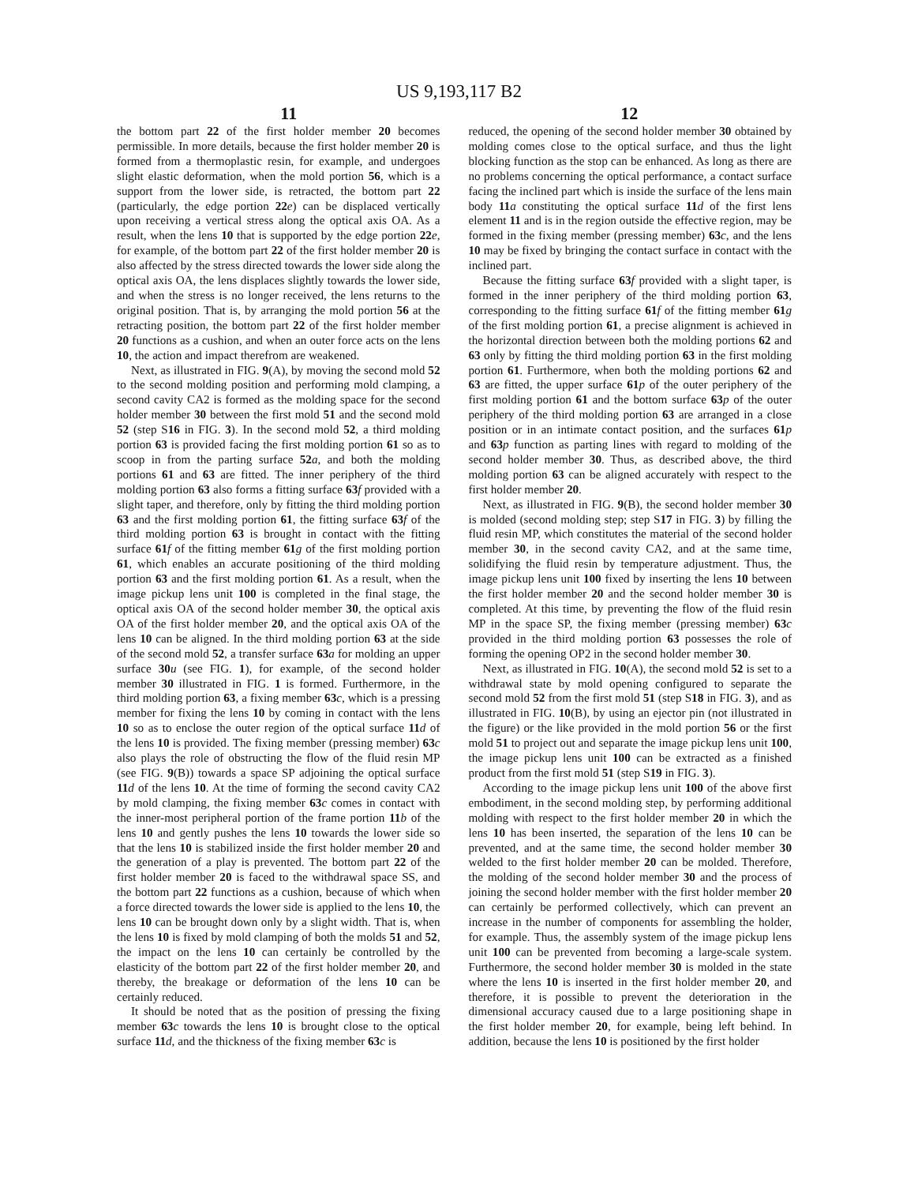US 9,193,117 B2
11 12
the bottom part 22 of the first holder member 20 becomes permissible. In more details, because the first holder member 20 is formed from a thermoplastic resin, for example, and undergoes slight elastic deformation, when the mold portion 56, which is a support from the lower side, is retracted, the bottom part 22 (particularly, the edge portion 22 e) can be displaced vertically upon receiving a vertical stress along the optical axis OA. As a result, when the lens 10 that is supported by the edge portion 22 e, for example, of the bottom part 22 of the first holder member 20 is also affected by the stress directed towards the lower side along the optical axis OA, the lens displaces slightly towards the lower side, and when the stress is no longer received, the lens returns to the original position. That is, by arranging the mold portion 56 at the retracting position, the bottom part 22 of the first holder member 20 functions as a cushion, and when an outer force acts on the lens 10, the action and impact therefrom are weakened.
Next, as illustrated in FIG. 9(A), by moving the second mold 52 to the second molding position and performing mold clamping, a second cavity CA2 is formed as the molding space for the second holder member 30 between the first mold 51 and the second mold 52 (step S16 in FIG. 3). In the second mold 52, a third molding portion 63 is provided facing the first molding portion 61 so as to scoop in from the parting surface 52 a, and both the molding portions 61 and 63 are fitted. The inner periphery of the third molding portion 63 also forms a fitting surface 63 f provided with a slight taper, and therefore, only by fitting the third molding portion 63 and the first molding portion 61, the fitting surface 63 f of the third molding portion 63 is brought in contact with the fitting surface 61 f of the fitting member 61 g of the first molding portion 61, which enables an accurate positioning of the third molding portion 63 and the first molding portion 61. As a result, when the image pickup lens unit 100 is completed in the final stage, the optical axis OA of the second holder member 30, the optical axis OA of the first holder member 20, and the optical axis OA of the lens 10 can be aligned. In the third molding portion 63 at the side of the second mold 52, a transfer surface 63 a for molding an upper surface 30 u (see FIG. 1), for example, of the second holder member 30 illustrated in FIG. 1 is formed. Furthermore, in the third molding portion 63, a fixing member 63 c, which is a pressing member for fixing the lens 10 by coming in contact with the lens 10 so as to enclose the outer region of the optical surface 11 d of the lens 10 is provided. The fixing member (pressing member) 63 c also plays the role of obstructing the flow of the fluid resin MP (see FIG. 9(B)) towards a space SP adjoining the optical surface 11 d of the lens 10. At the time of forming the second cavity CA2 by mold clamping, the fixing member 63 c comes in contact with the inner-most peripheral portion of the frame portion 11 b of the lens 10 and gently pushes the lens 10 towards the lower side so that the lens 10 is stabilized inside the first holder member 20 and the generation of a play is prevented. The bottom part 22 of the first holder member 20 is faced to the withdrawal space SS, and the bottom part 22 functions as a cushion, because of which when a force directed towards the lower side is applied to the lens 10, the lens 10 can be brought down only by a slight width. That is, when the lens 10 is fixed by mold clamping of both the molds 51 and 52, the impact on the lens 10 can certainly be controlled by the elasticity of the bottom part 22 of the first holder member 20, and thereby, the breakage or deformation of the lens 10 can be certainly reduced.
It should be noted that as the position of pressing the fixing member 63 c towards the lens 10 is brought close to the optical surface 11 d, and the thickness of the fixing member 63 c is
reduced, the opening of the second holder member 30 obtained by molding comes close to the optical surface, and thus the light blocking function as the stop can be enhanced. As long as there are no problems concerning the optical performance, a contact surface facing the inclined part which is inside the surface of the lens main body 11 a constituting the optical surface 11 d of the first lens element 11 and is in the region outside the effective region, may be formed in the fixing member (pressing member) 63 c, and the lens 10 may be fixed by bringing the contact surface in contact with the inclined part.
Because the fitting surface 63 f provided with a slight taper, is formed in the inner periphery of the third molding portion 63, corresponding to the fitting surface 61 f of the fitting member 61 g of the first molding portion 61, a precise alignment is achieved in the horizontal direction between both the molding portions 62 and 63 only by fitting the third molding portion 63 in the first molding portion 61. Furthermore, when both the molding portions 62 and 63 are fitted, the upper surface 61 p of the outer periphery of the first molding portion 61 and the bottom surface 63 p of the outer periphery of the third molding portion 63 are arranged in a close position or in an intimate contact position, and the surfaces 61 p and 63 p function as parting lines with regard to molding of the second holder member 30. Thus, as described above, the third molding portion 63 can be aligned accurately with respect to the first holder member 20.
Next, as illustrated in FIG. 9(B), the second holder member 30 is molded (second molding step; step S17 in FIG. 3) by filling the fluid resin MP, which constitutes the material of the second holder member 30, in the second cavity CA2, and at the same time, solidifying the fluid resin by temperature adjustment. Thus, the image pickup lens unit 100 fixed by inserting the lens 10 between the first holder member 20 and the second holder member 30 is completed. At this time, by preventing the flow of the fluid resin MP in the space SP, the fixing member (pressing member) 63 c provided in the third molding portion 63 possesses the role of forming the opening OP2 in the second holder member 30.
Next, as illustrated in FIG. 10(A), the second mold 52 is set to a withdrawal state by mold opening configured to separate the second mold 52 from the first mold 51 (step S18 in FIG. 3), and as illustrated in FIG. 10(B), by using an ejector pin (not illustrated in the figure) or the like provided in the mold portion 56 or the first mold 51 to project out and separate the image pickup lens unit 100, the image pickup lens unit 100 can be extracted as a finished product from the first mold 51 (step S19 in FIG. 3).
According to the image pickup lens unit 100 of the above first embodiment, in the second molding step, by performing additional molding with respect to the first holder member 20 in which the lens 10 has been inserted, the separation of the lens 10 can be prevented, and at the same time, the second holder member 30 welded to the first holder member 20 can be molded. Therefore, the molding of the second holder member 30 and the process of joining the second holder member with the first holder member 20 can certainly be performed collectively, which can prevent an increase in the number of components for assembling the holder, for example. Thus, the assembly system of the image pickup lens unit 100 can be prevented from becoming a large-scale system. Furthermore, the second holder member 30 is molded in the state where the lens 10 is inserted in the first holder member 20, and therefore, it is possible to prevent the deterioration in the dimensional accuracy caused due to a large positioning shape in the first holder member 20, for example, being left behind. In addition, because the lens 10 is positioned by the first holder